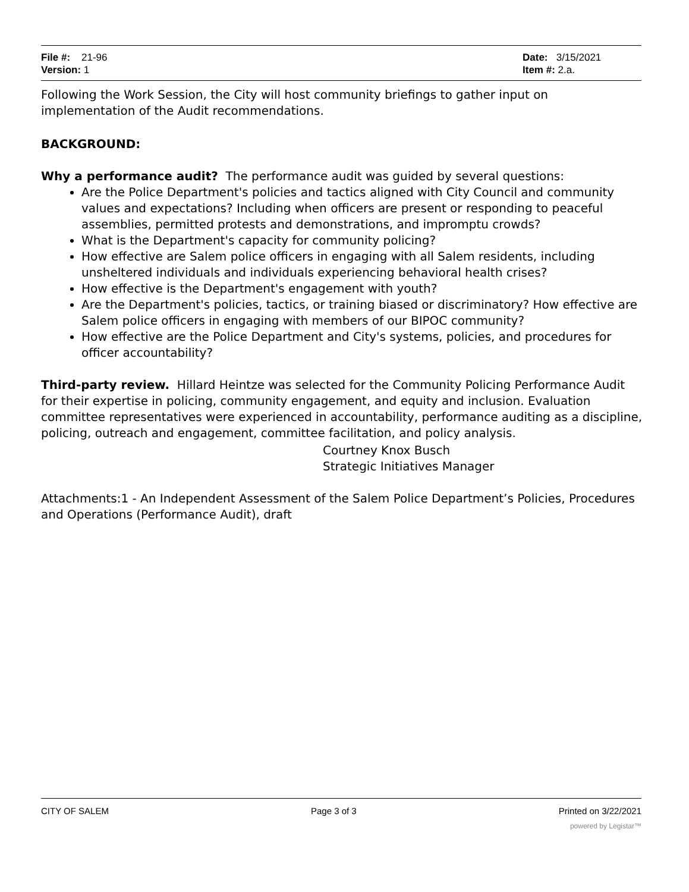File #: 21-96
Version: 1
Date: 3/15/2021
Item #: 2.a.
Following the Work Session, the City will host community briefings to gather input on implementation of the Audit recommendations.
BACKGROUND:
Why a performance audit? The performance audit was guided by several questions:
Are the Police Department's policies and tactics aligned with City Council and community values and expectations? Including when officers are present or responding to peaceful assemblies, permitted protests and demonstrations, and impromptu crowds?
What is the Department's capacity for community policing?
How effective are Salem police officers in engaging with all Salem residents, including unsheltered individuals and individuals experiencing behavioral health crises?
How effective is the Department's engagement with youth?
Are the Department's policies, tactics, or training biased or discriminatory? How effective are Salem police officers in engaging with members of our BIPOC community?
How effective are the Police Department and City's systems, policies, and procedures for officer accountability?
Third-party review. Hillard Heintze was selected for the Community Policing Performance Audit for their expertise in policing, community engagement, and equity and inclusion. Evaluation committee representatives were experienced in accountability, performance auditing as a discipline, policing, outreach and engagement, committee facilitation, and policy analysis.
Courtney Knox Busch
Strategic Initiatives Manager
Attachments:1 - An Independent Assessment of the Salem Police Department’s Policies, Procedures and Operations (Performance Audit), draft
CITY OF SALEM Page 3 of 3 Printed on 3/22/2021
powered by Legistar™